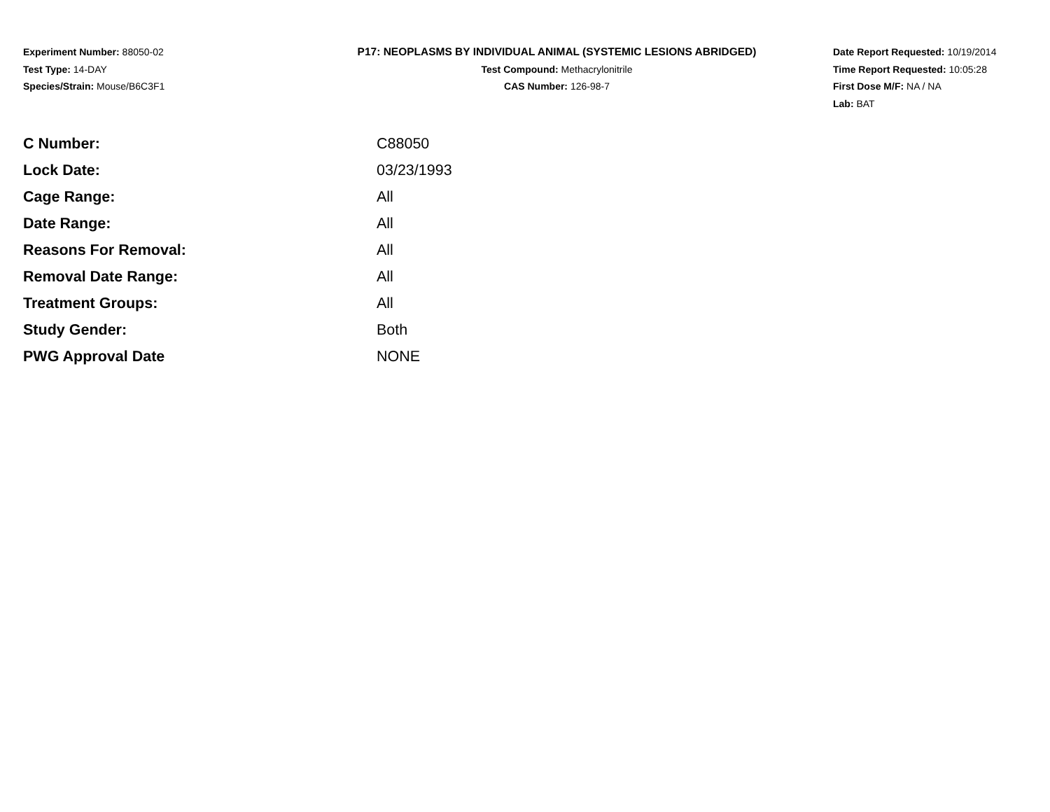Experiment Number: 88050-02
Test Type: 14-DAY
Species/Strain: Mouse/B6C3F1
P17: NEOPLASMS BY INDIVIDUAL ANIMAL (SYSTEMIC LESIONS ABRIDGED)
Test Compound: Methacrylonitrile
CAS Number: 126-98-7
Date Report Requested: 10/19/2014
Time Report Requested: 10:05:28
First Dose M/F: NA / NA
Lab: BAT
| C Number: | C88050 |
| Lock Date: | 03/23/1993 |
| Cage Range: | All |
| Date Range: | All |
| Reasons For Removal: | All |
| Removal Date Range: | All |
| Treatment Groups: | All |
| Study Gender: | Both |
| PWG Approval Date | NONE |